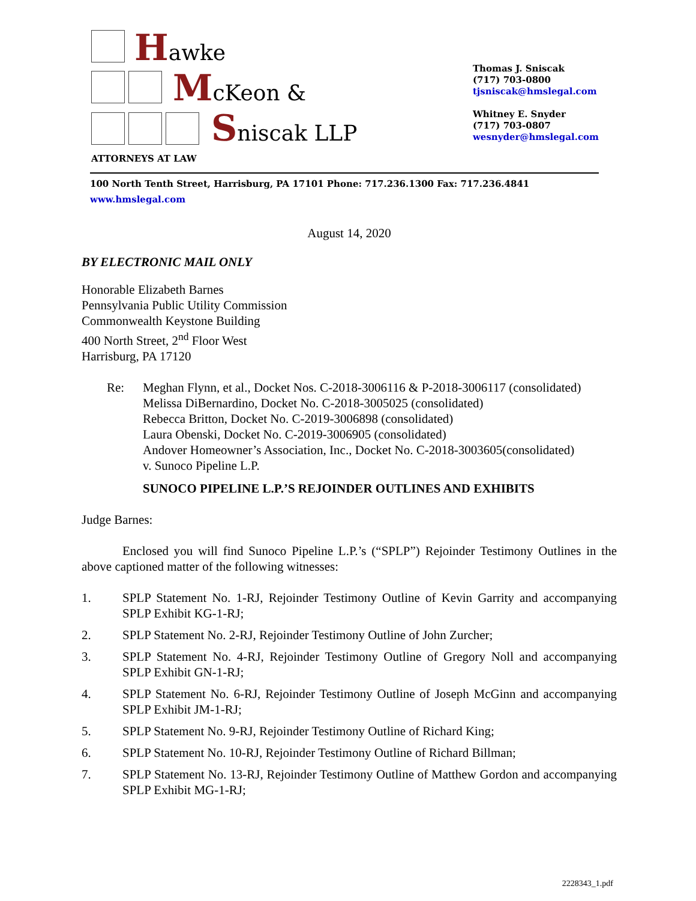Hawke
McKeon &
Sniscak LLP
ATTORNEYS AT LAW
Thomas J. Sniscak
(717) 703-0800
tjsniscak@hmslegal.com
Whitney E. Snyder
(717) 703-0807
wesnyder@hmslegal.com
100 North Tenth Street, Harrisburg, PA 17101 Phone: 717.236.1300 Fax: 717.236.4841 www.hmslegal.com
August 14, 2020
BY ELECTRONIC MAIL ONLY
Honorable Elizabeth Barnes
Pennsylvania Public Utility Commission
Commonwealth Keystone Building
400 North Street, 2<sup>nd</sup> Floor West
Harrisburg, PA 17120
Re: Meghan Flynn, et al., Docket Nos. C-2018-3006116 & P-2018-3006117 (consolidated)
Melissa DiBernardino, Docket No. C-2018-3005025 (consolidated)
Rebecca Britton, Docket No. C-2019-3006898 (consolidated)
Laura Obenski, Docket No. C-2019-3006905 (consolidated)
Andover Homeowner’s Association, Inc., Docket No. C-2018-3003605(consolidated)
v. Sunoco Pipeline L.P.
SUNOCO PIPELINE L.P.’S REJOINDER OUTLINES AND EXHIBITS
Judge Barnes:
Enclosed you will find Sunoco Pipeline L.P.’s (“SPLP”) Rejoinder Testimony Outlines in the above captioned matter of the following witnesses:
1. SPLP Statement No. 1-RJ, Rejoinder Testimony Outline of Kevin Garrity and accompanying SPLP Exhibit KG-1-RJ;
2. SPLP Statement No. 2-RJ, Rejoinder Testimony Outline of John Zurcher;
3. SPLP Statement No. 4-RJ, Rejoinder Testimony Outline of Gregory Noll and accompanying SPLP Exhibit GN-1-RJ;
4. SPLP Statement No. 6-RJ, Rejoinder Testimony Outline of Joseph McGinn and accompanying SPLP Exhibit JM-1-RJ;
5. SPLP Statement No. 9-RJ, Rejoinder Testimony Outline of Richard King;
6. SPLP Statement No. 10-RJ, Rejoinder Testimony Outline of Richard Billman;
7. SPLP Statement No. 13-RJ, Rejoinder Testimony Outline of Matthew Gordon and accompanying SPLP Exhibit MG-1-RJ;
2228343_1.pdf